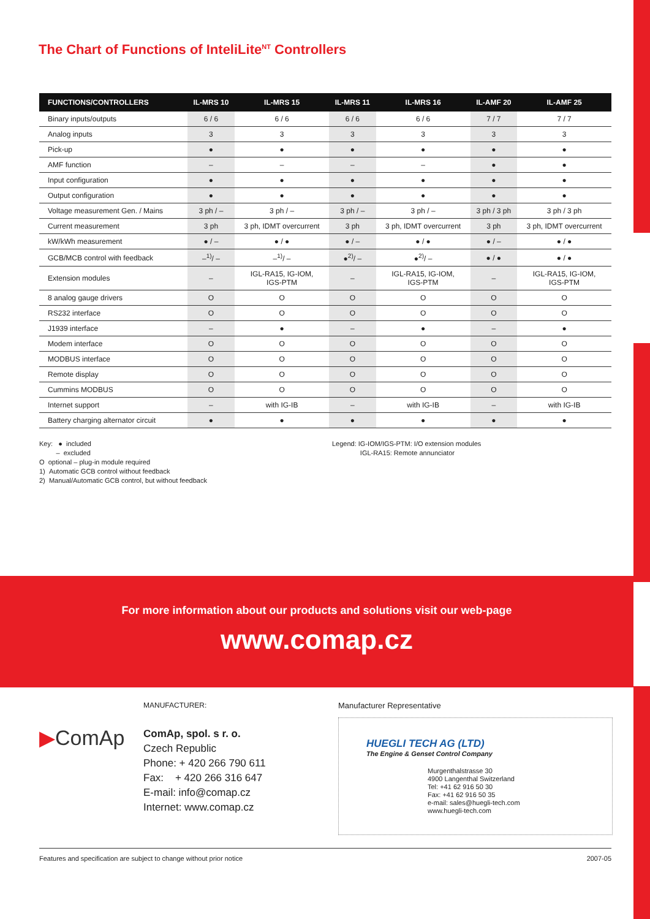The Chart of Functions of InteliLite<sup>NT</sup> Controllers
| FUNCTIONS/CONTROLLERS | IL-MRS 10 | IL-MRS 15 | IL-MRS 11 | IL-MRS 16 | IL-AMF 20 | IL-AMF 25 |
| --- | --- | --- | --- | --- | --- | --- |
| Binary inputs/outputs | 6 / 6 | 6 / 6 | 6 / 6 | 6 / 6 | 7 / 7 | 7 / 7 |
| Analog inputs | 3 | 3 | 3 | 3 | 3 | 3 |
| Pick-up | ● | ● | ● | ● | ● | ● |
| AMF function | – | – | – | – | ● | ● |
| Input configuration | ● | ● | ● | ● | ● | ● |
| Output configuration | ● | ● | ● | ● | ● | ● |
| Voltage measurement Gen. / Mains | 3 ph / – | 3 ph / – | 3 ph / – | 3 ph / – | 3 ph / 3 ph | 3 ph / 3 ph |
| Current measurement | 3 ph | 3 ph, IDMT overcurrent | 3 ph | 3 ph, IDMT overcurrent | 3 ph | 3 ph, IDMT overcurrent |
| kW/kWh measurement | ● / – | ● / ● | ● / – | ● / ● | ● / – | ● / ● |
| GCB/MCB control with feedback | –<sup>1)</sup>/ – | –<sup>1)</sup>/ – | ●<sup>2)</sup>/ – | ●<sup>2)</sup>/ – | ● / ● | ● / ● |
| Extension modules | – | IGL-RA15, IG-IOM, IGS-PTM | – | IGL-RA15, IG-IOM, IGS-PTM | – | IGL-RA15, IG-IOM, IGS-PTM |
| 8 analog gauge drivers | O | O | O | O | O | O |
| RS232 interface | O | O | O | O | O | O |
| J1939 interface | – | ● | – | ● | – | ● |
| Modem interface | O | O | O | O | O | O |
| MODBUS interface | O | O | O | O | O | O |
| Remote display | O | O | O | O | O | O |
| Cummins MODBUS | O | O | O | O | O | O |
| Internet support | – | with IG-IB | – | with IG-IB | – | with IG-IB |
| Battery charging alternator circuit | ● | ● | ● | ● | ● | ● |
Key: ● included
– excluded
O optional – plug-in module required
1) Automatic GCB control without feedback
2) Manual/Automatic GCB control, but without feedback
Legend: IG-IOM/IGS-PTM: I/O extension modules
IGL-RA15: Remote annunciator
For more information about our products and solutions visit our web-page
www.comap.cz
▶ComAp
MANUFACTURER:
ComAp, spol. s r. o.
Czech Republic
Phone: + 420 266 790 611
Fax: + 420 266 316 647
E-mail: info@comap.cz
Internet: www.comap.cz
Manufacturer Representative
HUEGLI TECH AG (LTD)
The Engine & Genset Control Company
Murgenthalstrasse 30
4900 Langenthal Switzerland
Tel: +41 62 916 50 30
Fax: +41 62 916 50 35
e-mail: sales@huegli-tech.com
www.huegli-tech.com
Features and specification are subject to change without prior notice 2007-05